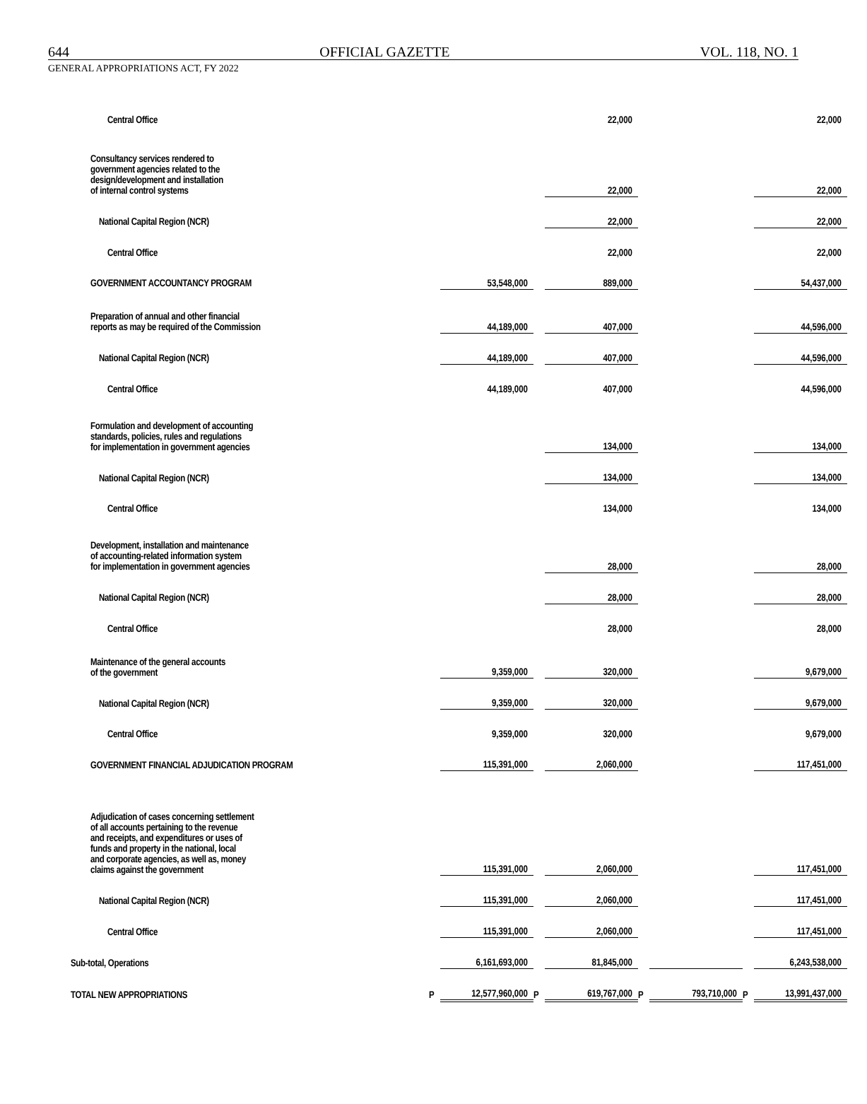644 OFFICIAL GAZETTE VOL. 118, NO. 1
GENERAL APPROPRIATIONS ACT, FY 2022
| Central Office | | | | 22,000 | | | | 22,000 |
| Consultancy services rendered to government agencies related to the design/development and installation of internal control systems | | | | 22,000 | | | | 22,000 |
| National Capital Region (NCR) | | | | 22,000 | | | | 22,000 |
| Central Office | | | | 22,000 | | | | 22,000 |
| GOVERNMENT ACCOUNTANCY PROGRAM | | 53,548,000 | | 889,000 | | | | 54,437,000 |
| Preparation of annual and other financial reports as may be required of the Commission | | 44,189,000 | | 407,000 | | | | 44,596,000 |
| National Capital Region (NCR) | | 44,189,000 | | 407,000 | | | | 44,596,000 |
| Central Office | | 44,189,000 | | 407,000 | | | | 44,596,000 |
| Formulation and development of accounting standards, policies, rules and regulations for implementation in government agencies | | | | 134,000 | | | | 134,000 |
| National Capital Region (NCR) | | | | 134,000 | | | | 134,000 |
| Central Office | | | | 134,000 | | | | 134,000 |
| Development, installation and maintenance of accounting-related information system for implementation in government agencies | | | | 28,000 | | | | 28,000 |
| National Capital Region (NCR) | | | | 28,000 | | | | 28,000 |
| Central Office | | | | 28,000 | | | | 28,000 |
| Maintenance of the general accounts of the government | | 9,359,000 | | 320,000 | | | | 9,679,000 |
| National Capital Region (NCR) | | 9,359,000 | | 320,000 | | | | 9,679,000 |
| Central Office | | 9,359,000 | | 320,000 | | | | 9,679,000 |
| GOVERNMENT FINANCIAL ADJUDICATION PROGRAM | | 115,391,000 | | 2,060,000 | | | | 117,451,000 |
| Adjudication of cases concerning settlement of all accounts pertaining to the revenue and receipts, and expenditures or uses of funds and property in the national, local and corporate agencies, as well as, money claims against the government | | 115,391,000 | | 2,060,000 | | | | 117,451,000 |
| National Capital Region (NCR) | | 115,391,000 | | 2,060,000 | | | | 117,451,000 |
| Central Office | | 115,391,000 | | 2,060,000 | | | | 117,451,000 |
| Sub-total, Operations | | 6,161,693,000 | | 81,845,000 | | | | 6,243,538,000 |
| TOTAL NEW APPROPRIATIONS | P | 12,577,960,000 | P | 619,767,000 | P | 793,710,000 | P | 13,991,437,000 |